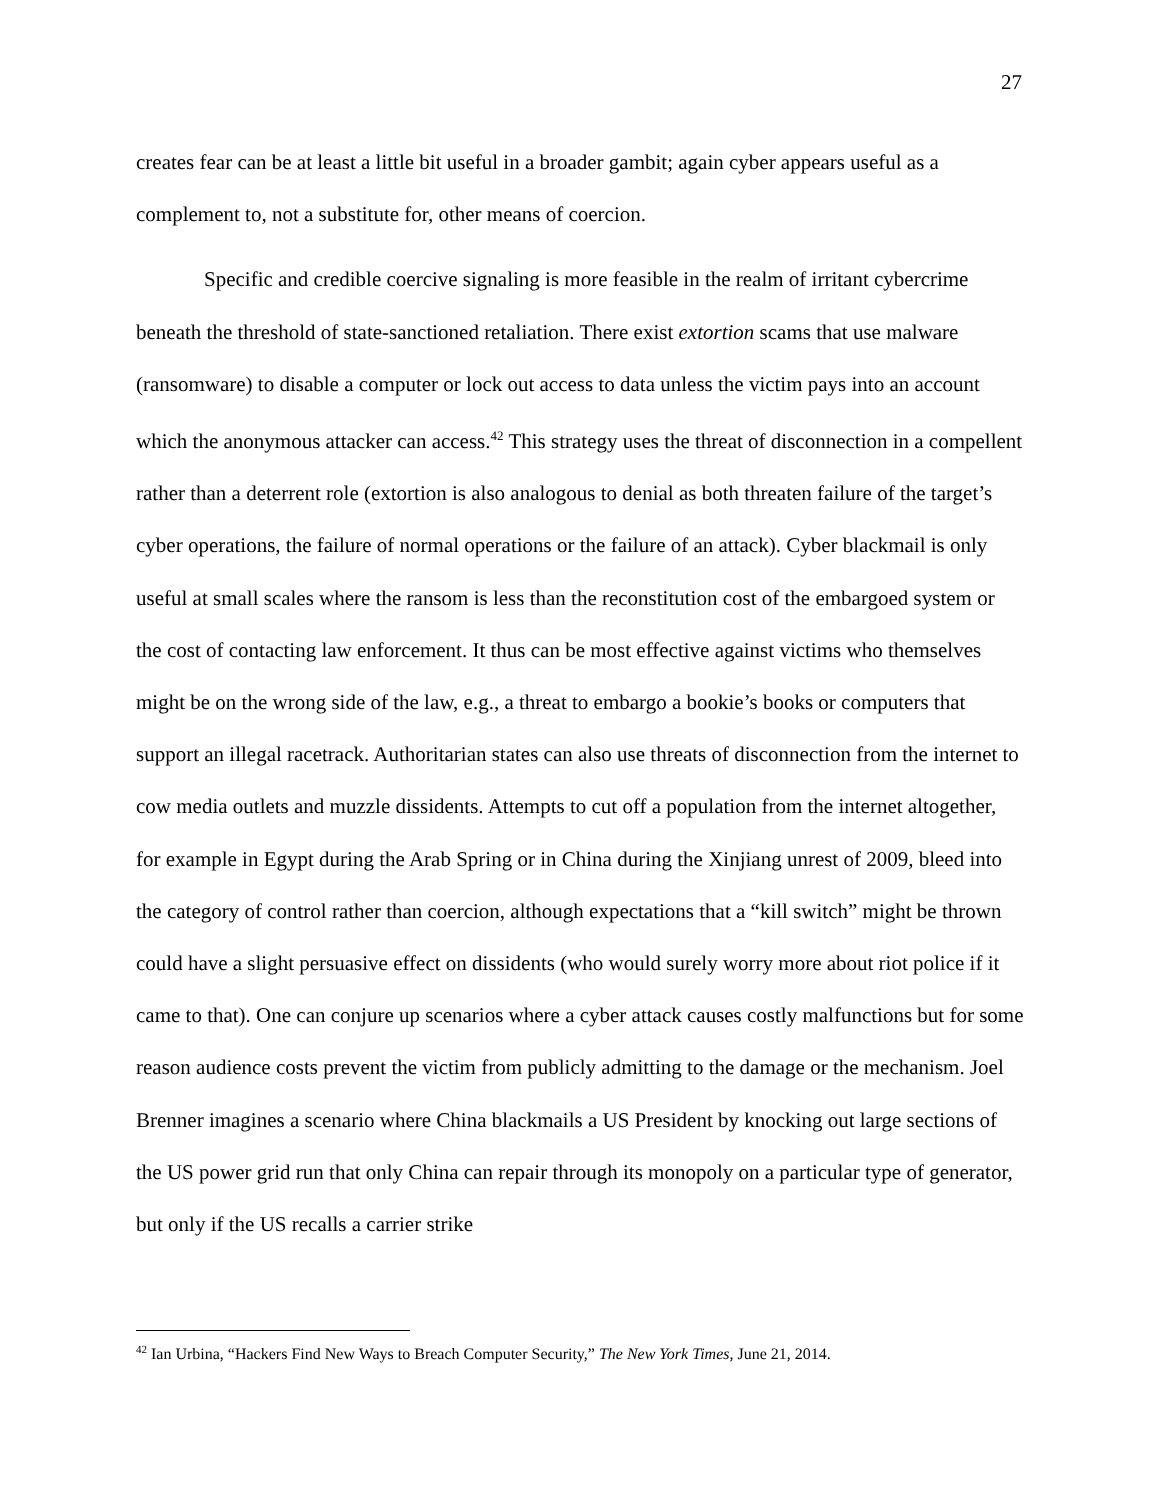27
creates fear can be at least a little bit useful in a broader gambit; again cyber appears useful as a complement to, not a substitute for, other means of coercion.
Specific and credible coercive signaling is more feasible in the realm of irritant cybercrime beneath the threshold of state-sanctioned retaliation. There exist extortion scams that use malware (ransomware) to disable a computer or lock out access to data unless the victim pays into an account which the anonymous attacker can access.<sup>42</sup> This strategy uses the threat of disconnection in a compellent rather than a deterrent role (extortion is also analogous to denial as both threaten failure of the target’s cyber operations, the failure of normal operations or the failure of an attack). Cyber blackmail is only useful at small scales where the ransom is less than the reconstitution cost of the embargoed system or the cost of contacting law enforcement. It thus can be most effective against victims who themselves might be on the wrong side of the law, e.g., a threat to embargo a bookie’s books or computers that support an illegal racetrack. Authoritarian states can also use threats of disconnection from the internet to cow media outlets and muzzle dissidents. Attempts to cut off a population from the internet altogether, for example in Egypt during the Arab Spring or in China during the Xinjiang unrest of 2009, bleed into the category of control rather than coercion, although expectations that a “kill switch” might be thrown could have a slight persuasive effect on dissidents (who would surely worry more about riot police if it came to that). One can conjure up scenarios where a cyber attack causes costly malfunctions but for some reason audience costs prevent the victim from publicly admitting to the damage or the mechanism. Joel Brenner imagines a scenario where China blackmails a US President by knocking out large sections of the US power grid run that only China can repair through its monopoly on a particular type of generator, but only if the US recalls a carrier strike
<sup>42</sup> Ian Urbina, “Hackers Find New Ways to Breach Computer Security,” The New York Times, June 21, 2014.